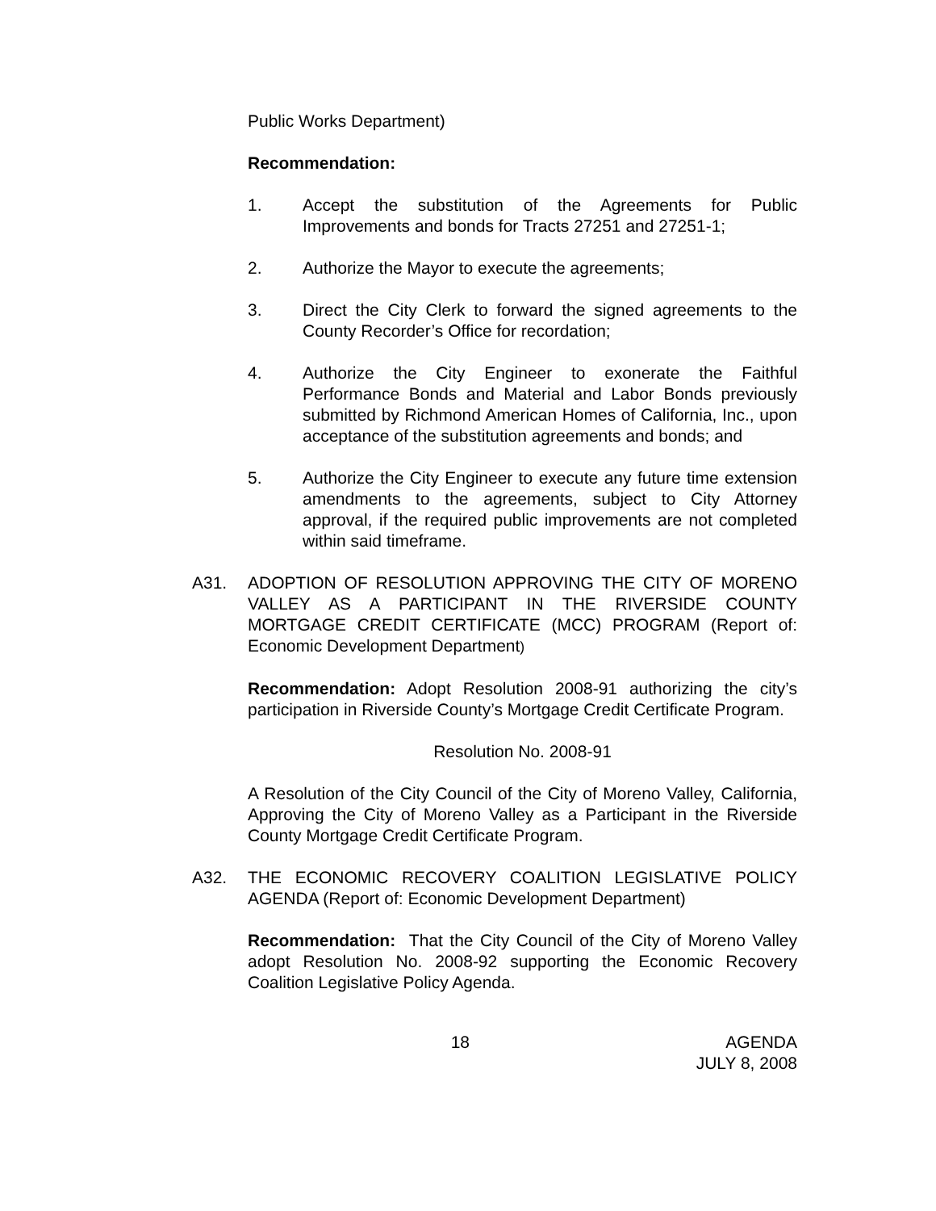Public Works Department)
Recommendation:
1. Accept the substitution of the Agreements for Public Improvements and bonds for Tracts 27251 and 27251-1;
2. Authorize the Mayor to execute the agreements;
3. Direct the City Clerk to forward the signed agreements to the County Recorder’s Office for recordation;
4. Authorize the City Engineer to exonerate the Faithful Performance Bonds and Material and Labor Bonds previously submitted by Richmond American Homes of California, Inc., upon acceptance of the substitution agreements and bonds; and
5. Authorize the City Engineer to execute any future time extension amendments to the agreements, subject to City Attorney approval, if the required public improvements are not completed within said timeframe.
A31. ADOPTION OF RESOLUTION APPROVING THE CITY OF MORENO VALLEY AS A PARTICIPANT IN THE RIVERSIDE COUNTY MORTGAGE CREDIT CERTIFICATE (MCC) PROGRAM (Report of: Economic Development Department)
Recommendation: Adopt Resolution 2008-91 authorizing the city’s participation in Riverside County’s Mortgage Credit Certificate Program.
Resolution No. 2008-91
A Resolution of the City Council of the City of Moreno Valley, California, Approving the City of Moreno Valley as a Participant in the Riverside County Mortgage Credit Certificate Program.
A32. THE ECONOMIC RECOVERY COALITION LEGISLATIVE POLICY AGENDA (Report of: Economic Development Department)
Recommendation: That the City Council of the City of Moreno Valley adopt Resolution No. 2008-92 supporting the Economic Recovery Coalition Legislative Policy Agenda.
18 AGENDA
JULY 8, 2008